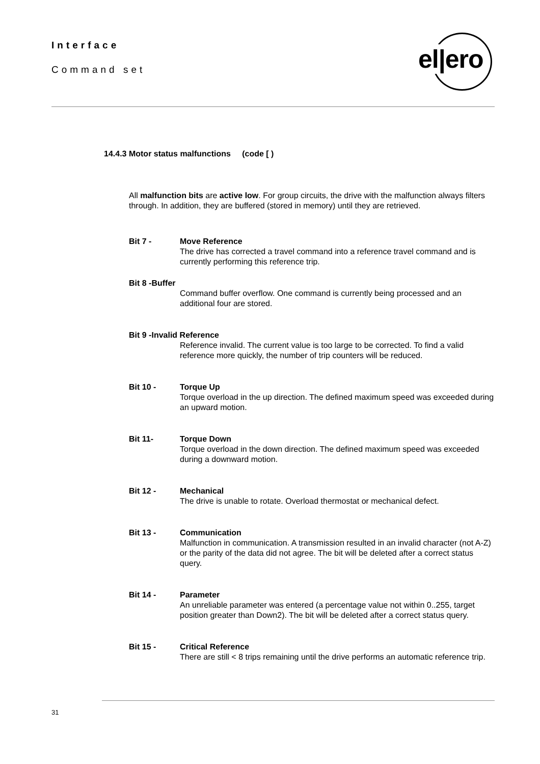Interface
Command set
el|ero
14.4.3 Motor status malfunctions (code [ )
All malfunction bits are active low. For group circuits, the drive with the malfunction always filters through. In addition, they are buffered (stored in memory) until they are retrieved.
Bit 7 - Move Reference
The drive has corrected a travel command into a reference travel command and is currently performing this reference trip.
Bit 8 -Buffer
Command buffer overflow. One command is currently being processed and an additional four are stored.
Bit 9 -Invalid Reference
Reference invalid. The current value is too large to be corrected. To find a valid reference more quickly, the number of trip counters will be reduced.
Bit 10 - Torque Up
Torque overload in the up direction. The defined maximum speed was exceeded during an upward motion.
Bit 11- Torque Down
Torque overload in the down direction. The defined maximum speed was exceeded during a downward motion.
Bit 12 - Mechanical
The drive is unable to rotate. Overload thermostat or mechanical defect.
Bit 13 - Communication
Malfunction in communication. A transmission resulted in an invalid character (not A-Z) or the parity of the data did not agree. The bit will be deleted after a correct status query.
Bit 14 - Parameter
An unreliable parameter was entered (a percentage value not within 0..255, target position greater than Down2). The bit will be deleted after a correct status query.
Bit 15 - Critical Reference
There are still < 8 trips remaining until the drive performs an automatic reference trip.
31